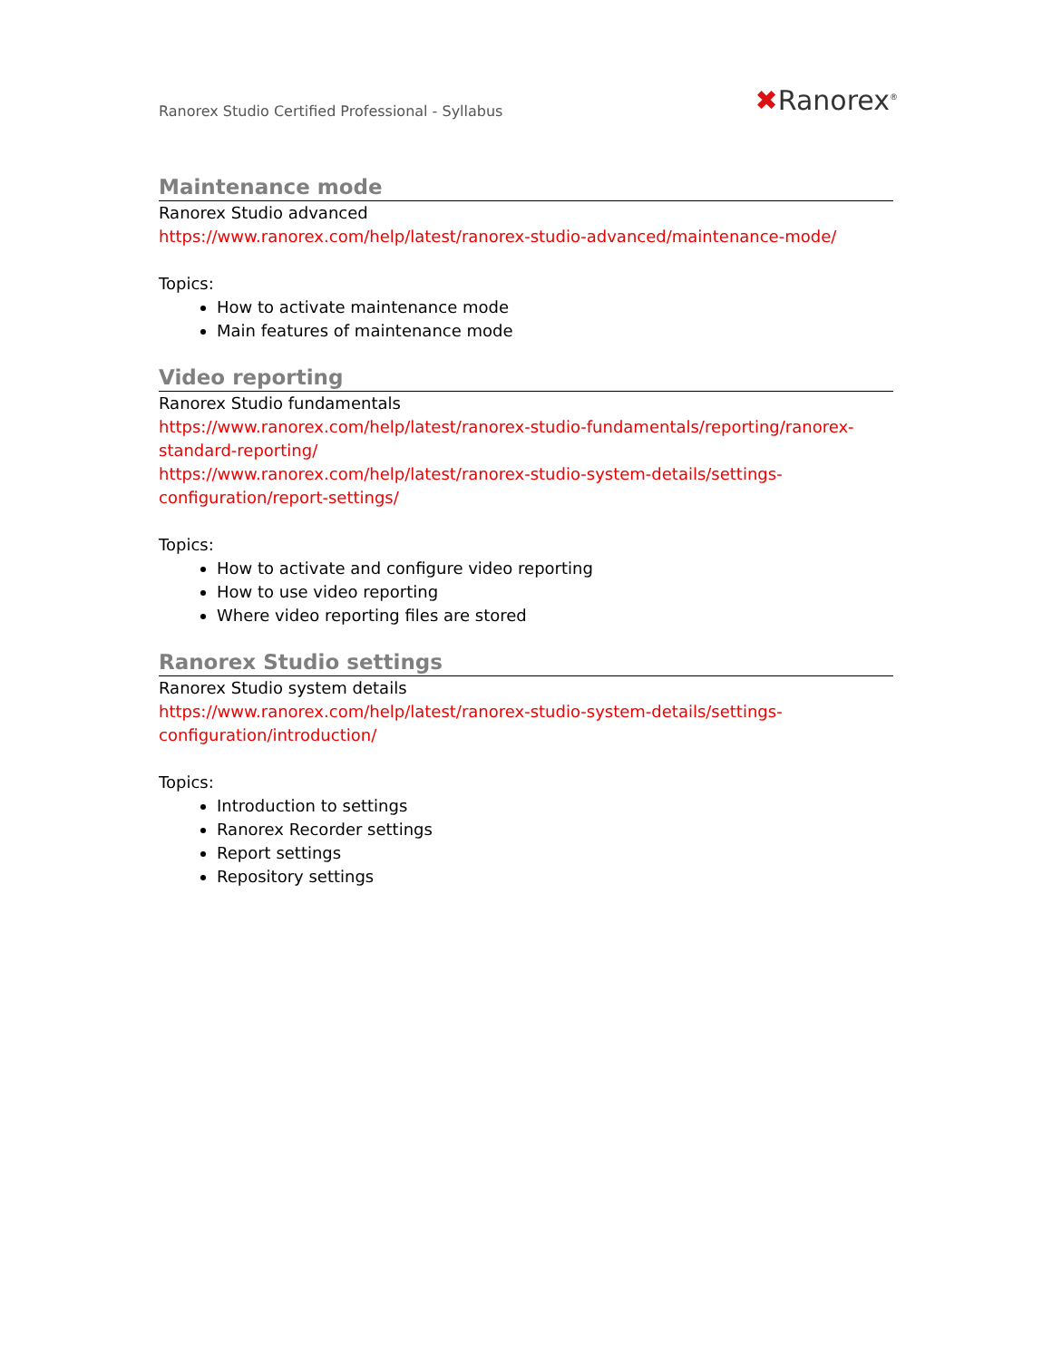Ranorex Studio Certified Professional - Syllabus ✖Ranorex<sup>®</sup>
Maintenance mode
Ranorex Studio advanced
https://www.ranorex.com/help/latest/ranorex-studio-advanced/maintenance-mode/
Topics:
How to activate maintenance mode
Main features of maintenance mode
Video reporting
Ranorex Studio fundamentals
https://www.ranorex.com/help/latest/ranorex-studio-fundamentals/reporting/ranorex-standard-reporting/
https://www.ranorex.com/help/latest/ranorex-studio-system-details/settings-configuration/report-settings/
Topics:
How to activate and configure video reporting
How to use video reporting
Where video reporting files are stored
Ranorex Studio settings
Ranorex Studio system details
https://www.ranorex.com/help/latest/ranorex-studio-system-details/settings-configuration/introduction/
Topics:
Introduction to settings
Ranorex Recorder settings
Report settings
Repository settings